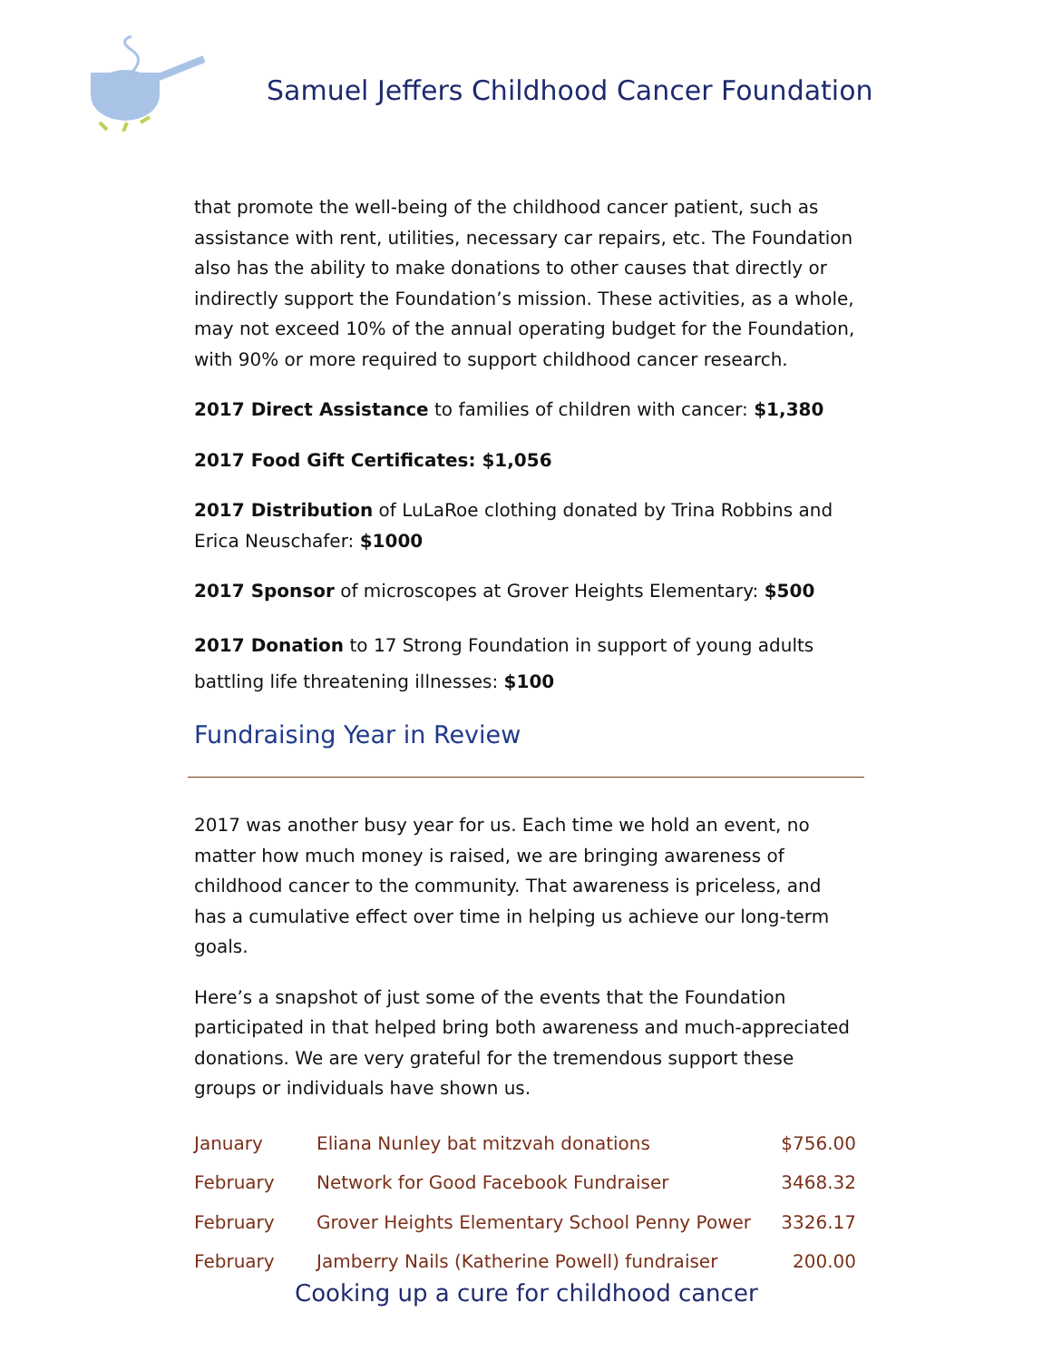Samuel Jeffers Childhood Cancer Foundation
that promote the well-being of the childhood cancer patient, such as assistance with rent, utilities, necessary car repairs, etc. The Foundation also has the ability to make donations to other causes that directly or indirectly support the Foundation’s mission. These activities, as a whole, may not exceed 10% of the annual operating budget for the Foundation, with 90% or more required to support childhood cancer research.
2017 Direct Assistance to families of children with cancer: $1,380
2017 Food Gift Certificates: $1,056
2017 Distribution of LuLaRoe clothing donated by Trina Robbins and Erica Neuschafer: $1000
2017 Sponsor of microscopes at Grover Heights Elementary: $500
2017 Donation to 17 Strong Foundation in support of young adults battling life threatening illnesses: $100
Fundraising Year in Review
2017 was another busy year for us. Each time we hold an event, no matter how much money is raised, we are bringing awareness of childhood cancer to the community. That awareness is priceless, and has a cumulative effect over time in helping us achieve our long-term goals.
Here’s a snapshot of just some of the events that the Foundation participated in that helped bring both awareness and much-appreciated donations. We are very grateful for the tremendous support these groups or individuals have shown us.
| January | Eliana Nunley bat mitzvah donations | $756.00 |
| February | Network for Good Facebook Fundraiser | 3468.32 |
| February | Grover Heights Elementary School Penny Power | 3326.17 |
| February | Jamberry Nails (Katherine Powell) fundraiser | 200.00 |
Cooking up a cure for childhood cancer